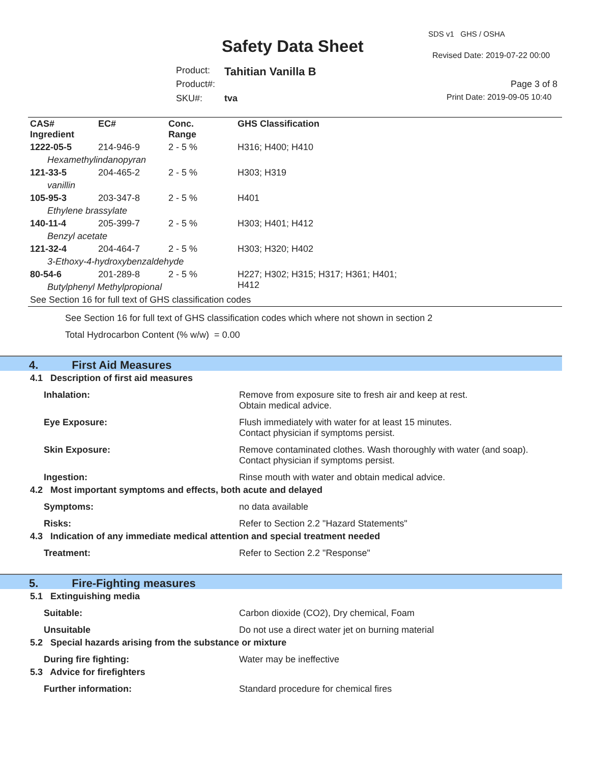SDS v1 GHS / OSHA
Safety Data Sheet Revised Date: 2019-07-22 00:00
Product: Tahitian Vanilla B
Product#: Page 3 of 8
SKU#: tva Print Date: 2019-09-05 10:40
| CAS# Ingredient | EC# | Conc. Range | GHS Classification |
| --- | --- | --- | --- |
| 1222-05-5 | 214-946-9 | 2 - 5 % | H316; H400; H410 |
| Hexamethylindanopyran | | | |
| 121-33-5 | 204-465-2 | 2 - 5 % | H303; H319 |
| vanillin | | | |
| 105-95-3 | 203-347-8 | 2 - 5 % | H401 |
| Ethylene brassylate | | | |
| 140-11-4 | 205-399-7 | 2 - 5 % | H303; H401; H412 |
| Benzyl acetate | | | |
| 121-32-4 | 204-464-7 | 2 - 5 % | H303; H320; H402 |
| 3-Ethoxy-4-hydroxybenzaldehyde | | | |
| 80-54-6 | 201-289-8 | 2 - 5 % | H227; H302; H315; H317; H361; H401; H412 |
| Butylphenyl Methylpropional | | | |
| See Section 16 for full text of GHS classification codes | | | |
See Section 16 for full text of GHS classification codes which where not shown in section 2
Total Hydrocarbon Content (% w/w) = 0.00
4. First Aid Measures
4.1 Description of first aid measures
Inhalation: Remove from exposure site to fresh air and keep at rest.
Obtain medical advice.
Eye Exposure: Flush immediately with water for at least 15 minutes.
Contact physician if symptoms persist.
Skin Exposure: Remove contaminated clothes. Wash thoroughly with water (and soap).
Contact physician if symptoms persist.
Ingestion: Rinse mouth with water and obtain medical advice.
4.2 Most important symptoms and effects, both acute and delayed
Symptoms: no data available
Risks: Refer to Section 2.2 "Hazard Statements"
4.3 Indication of any immediate medical attention and special treatment needed
Treatment: Refer to Section 2.2 "Response"
5. Fire-Fighting measures
5.1 Extinguishing media
Suitable: Carbon dioxide (CO2), Dry chemical, Foam
Unsuitable Do not use a direct water jet on burning material
5.2 Special hazards arising from the substance or mixture
During fire fighting: Water may be ineffective
5.3 Advice for firefighters
Further information: Standard procedure for chemical fires